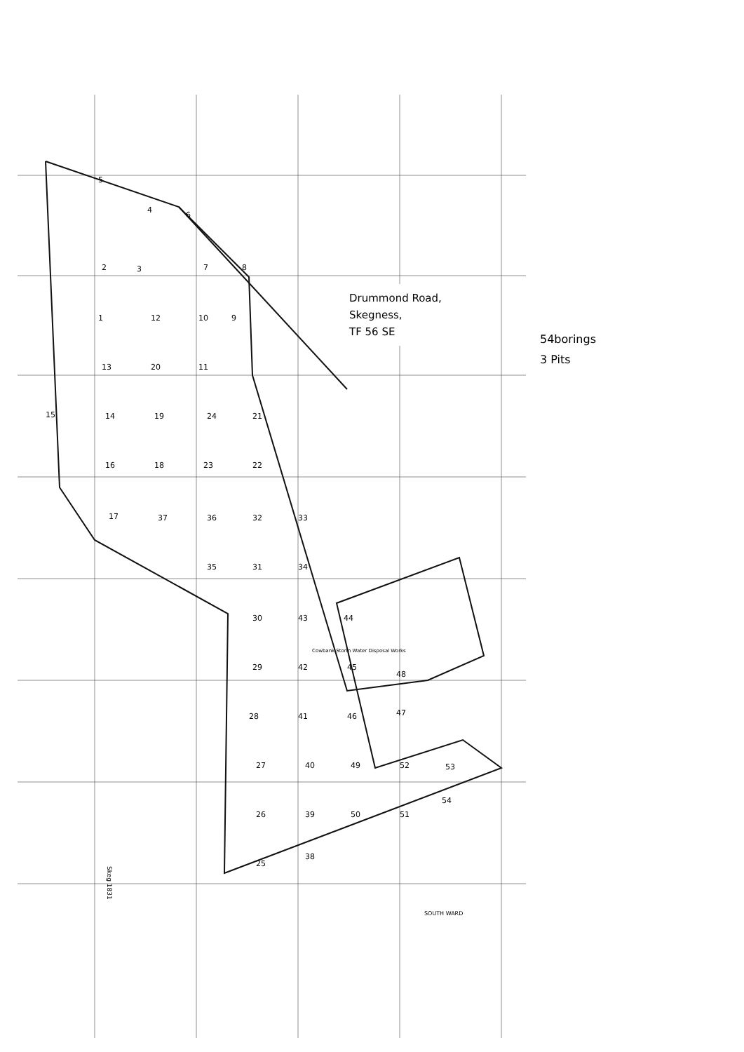5
2
3
1
12
10
13
20
11
14
19
24
21
16
18
23
22
17
37
36
32
33
35
31
34
30
43
44
29
42
45
48
28
41
46
47
27
40
49
52
53
26
39
50
51
54
25
38
15
4
6
7
8
9
Cowbank Storm Water Disposal Works
SOUTH WARD
Skeg 1831
Drummond Road,
Skegness,
TF 56 SE
54borings
3 Pits